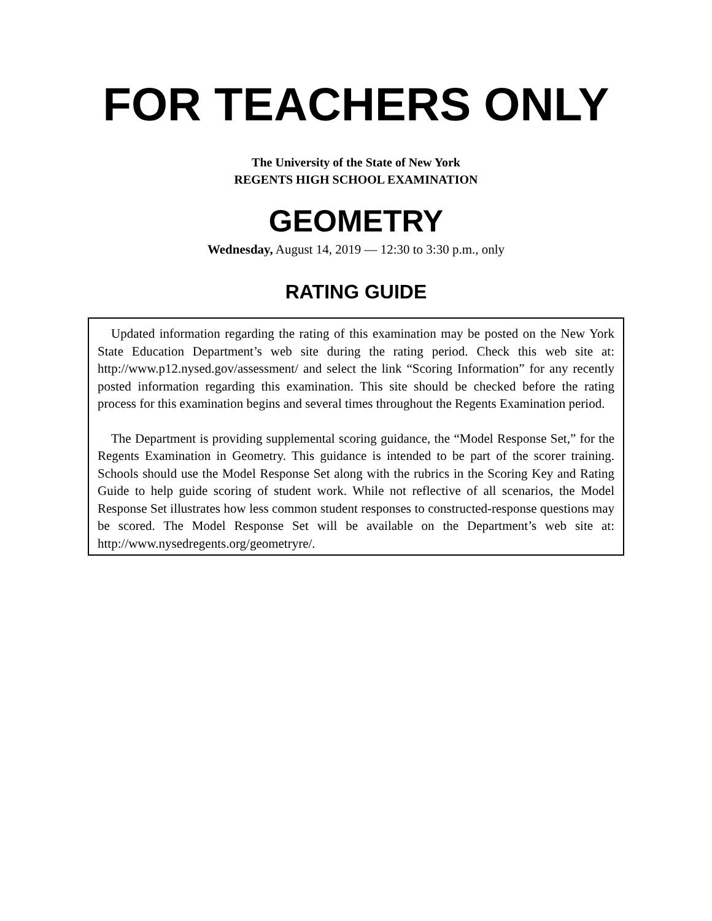FOR TEACHERS ONLY
The University of the State of New York
REGENTS HIGH SCHOOL EXAMINATION
GEOMETRY
Wednesday, August 14, 2019 — 12:30 to 3:30 p.m., only
RATING GUIDE
Updated information regarding the rating of this examination may be posted on the New York State Education Department’s web site during the rating period. Check this web site at: http://www.p12.nysed.gov/assessment/ and select the link “Scoring Information” for any recently posted information regarding this examination. This site should be checked before the rating process for this examination begins and several times throughout the Regents Examination period.
The Department is providing supplemental scoring guidance, the “Model Response Set,” for the Regents Examination in Geometry. This guidance is intended to be part of the scorer training. Schools should use the Model Response Set along with the rubrics in the Scoring Key and Rating Guide to help guide scoring of student work. While not reflective of all scenarios, the Model Response Set illustrates how less common student responses to constructed-response questions may be scored. The Model Response Set will be available on the Department’s web site at: http://www.nysedregents.org/geometryre/.